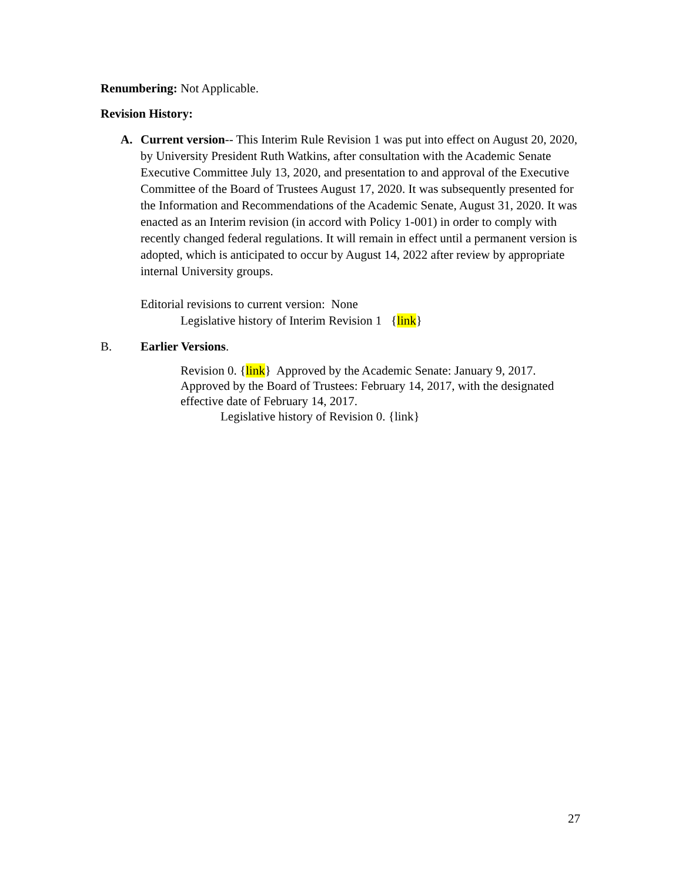Renumbering: Not Applicable.
Revision History:
A. Current version-- This Interim Rule Revision 1 was put into effect on August 20, 2020, by University President Ruth Watkins, after consultation with the Academic Senate Executive Committee July 13, 2020, and presentation to and approval of the Executive Committee of the Board of Trustees August 17, 2020. It was subsequently presented for the Information and Recommendations of the Academic Senate, August 31, 2020. It was enacted as an Interim revision (in accord with Policy 1-001) in order to comply with recently changed federal regulations. It will remain in effect until a permanent version is adopted, which is anticipated to occur by August 14, 2022 after review by appropriate internal University groups.
Editorial revisions to current version: None
Legislative history of Interim Revision 1 {link}
B. Earlier Versions.
Revision 0. {link} Approved by the Academic Senate: January 9, 2017. Approved by the Board of Trustees: February 14, 2017, with the designated effective date of February 14, 2017.
Legislative history of Revision 0. {link}
27